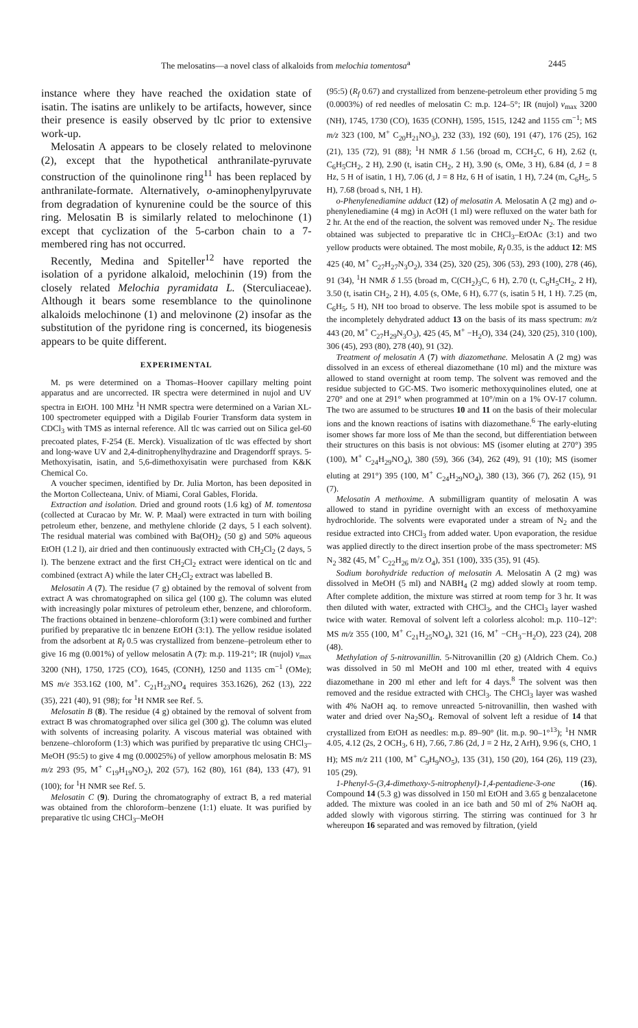The melosatins—a novel class of alkaloids from melochia tomentosa<sup>a</sup> 2445
instance where they have reached the oxidation state of isatin. The isatins are unlikely to be artifacts, however, since their presence is easily observed by tlc prior to extensive work-up.
Melosatin A appears to be closely related to melovinone (2), except that the hypothetical anthranilate-pyruvate construction of the quinolinone ring<sup>11</sup> has been replaced by anthranilate-formate. Alternatively, o-aminophenylpyruvate from degradation of kynurenine could be the source of this ring. Melosatin B is similarly related to melochinone (1) except that cyclization of the 5-carbon chain to a 7-membered ring has not occurred.
Recently, Medina and Spiteller<sup>12</sup> have reported the isolation of a pyridone alkaloid, melochinin (19) from the closely related Melochia pyramidata L. (Sterculiaceae). Although it bears some resemblance to the quinolinone alkaloids melochinone (1) and melovinone (2) insofar as the substitution of the pyridone ring is concerned, its biogenesis appears to be quite different.
EXPERIMENTAL
M. ps were determined on a Thomas–Hoover capillary melting point apparatus and are uncorrected. IR spectra were determined in nujol and UV spectra in EtOH. 100 MHz <sup>1</sup>H NMR spectra were determined on a Varian XL-100 spectrometer equipped with a Digilab Fourier Transform data system in CDCl<sub>3</sub> with TMS as internal reference. All tlc was carried out on Silica gel-60 precoated plates, F-254 (E. Merck). Visualization of tlc was effected by short and long-wave UV and 2,4-dinitrophenylhydrazine and Dragendorff sprays. 5-Methoxyisatin, isatin, and 5,6-dimethoxyisatin were purchased from K&K Chemical Co.
A voucher specimen, identified by Dr. Julia Morton, has been deposited in the Morton Collecteana, Univ. of Miami, Coral Gables, Florida.
Extraction and isolation. Dried and ground roots (1.6 kg) of M. tomentosa (collected at Curacao by Mr. W. P. Maal) were extracted in turn with boiling petroleum ether, benzene, and methylene chloride (2 days, 5 l each solvent). The residual material was combined with Ba(OH)<sub>2</sub> (50 g) and 50% aqueous EtOH (1.2 l), air dried and then continuously extracted with CH<sub>2</sub>Cl<sub>2</sub> (2 days, 5 l). The benzene extract and the first CH<sub>2</sub>Cl<sub>2</sub> extract were identical on tlc and combined (extract A) while the later CH<sub>2</sub>Cl<sub>2</sub> extract was labelled B.
Melosatin A (7). The residue (7 g) obtained by the removal of solvent from extract A was chromatographed on silica gel (100 g). The column was eluted with increasingly polar mixtures of petroleum ether, benzene, and chloroform. The fractions obtained in benzene–chloroform (3:1) were combined and further purified by preparative tlc in benzene EtOH (3:1). The yellow residue isolated from the adsorbent at R<sub>f</sub> 0.5 was crystallized from benzene–petroleum ether to give 16 mg (0.001%) of yellow melosatin A (7): m.p. 119-21°; IR (nujol) ν<sub>max</sub> 3200 (NH), 1750, 1725 (CO), 1645, (CONH), 1250 and 1135 cm<sup>−1</sup> (OMe); MS m/e 353.162 (100, M<sup>+</sup>. C<sub>21</sub>H<sub>23</sub>NO<sub>4</sub> requires 353.1626), 262 (13), 222 (35), 221 (40), 91 (98); for <sup>1</sup>H NMR see Ref. 5.
Melosatin B (8). The residue (4 g) obtained by the removal of solvent from extract B was chromatographed over silica gel (300 g). The column was eluted with solvents of increasing polarity. A viscous material was obtained with benzene–chloroform (1:3) which was purified by preparative tlc using CHCl<sub>3</sub>–MeOH (95:5) to give 4 mg (0.00025%) of yellow amorphous melosatin B: MS m/z 293 (95, M<sup>+</sup> C<sub>19</sub>H<sub>19</sub>NO<sub>2</sub>), 202 (57), 162 (80), 161 (84), 133 (47), 91 (100); for <sup>1</sup>H NMR see Ref. 5.
Melosatin C (9). During the chromatography of extract B, a red material was obtained from the chloroform–benzene (1:1) eluate. It was purified by preparative tlc using CHCl<sub>3</sub>–MeOH
(95:5) (R<sub>f</sub> 0.67) and crystallized from benzene-petroleum ether providing 5 mg (0.0003%) of red needles of melosatin C: m.p. 124–5°; IR (nujol) ν<sub>max</sub> 3200 (NH), 1745, 1730 (CO), 1635 (CONH), 1595, 1515, 1242 and 1155 cm<sup>−1</sup>; MS m/z 323 (100, M<sup>+</sup> C<sub>20</sub>H<sub>21</sub>NO<sub>3</sub>), 232 (33), 192 (60), 191 (47), 176 (25), 162 (21), 135 (72), 91 (88); <sup>1</sup>H NMR δ 1.56 (broad m, CCH<sub>2</sub>C, 6 H), 2.62 (t, C<sub>6</sub>H<sub>5</sub>CH<sub>2</sub>, 2 H), 2.90 (t, isatin CH<sub>2</sub>, 2 H), 3.90 (s, OMe, 3 H), 6.84 (d, J = 8 Hz, 5 H of isatin, 1 H), 7.06 (d, J = 8 Hz, 6 H of isatin, 1 H), 7.24 (m, C<sub>6</sub>H<sub>5</sub>, 5 H), 7.68 (broad s, NH, 1 H).
o-Phenylenediamine adduct (12) of melosatin A. Melosatin A (2 mg) and o-phenylenediamine (4 mg) in AcOH (1 ml) were refluxed on the water bath for 2 hr. At the end of the reaction, the solvent was removed under N<sub>2</sub>. The residue obtained was subjected to preparative tlc in CHCl<sub>3</sub>–EtOAc (3:1) and two yellow products were obtained. The most mobile, R<sub>f</sub> 0.35, is the adduct 12: MS 425 (40, M<sup>+</sup> C<sub>27</sub>H<sub>27</sub>N<sub>3</sub>O<sub>2</sub>), 334 (25), 320 (25), 306 (53), 293 (100), 278 (46), 91 (34), <sup>1</sup>H NMR δ 1.55 (broad m, C(CH<sub>2</sub>)<sub>3</sub>C, 6 H), 2.70 (t, C<sub>6</sub>H<sub>5</sub>CH<sub>2</sub>, 2 H), 3.50 (t, isatin CH<sub>2</sub>, 2 H), 4.05 (s, OMe, 6 H), 6.77 (s, isatin 5 H, 1 H). 7.25 (m, C<sub>6</sub>H<sub>5</sub>, 5 H), NH too broad to observe. The less mobile spot is assumed to be the incompletely dehydrated adduct 13 on the basis of its mass spectrum: m/z 443 (20, M<sup>+</sup> C<sub>27</sub>H<sub>29</sub>N<sub>3</sub>O<sub>3</sub>), 425 (45, M<sup>+</sup> −H<sub>2</sub>O), 334 (24), 320 (25), 310 (100), 306 (45), 293 (80), 278 (40), 91 (32).
Treatment of melosatin A (7) with diazomethane. Melosatin A (2 mg) was dissolved in an excess of ethereal diazomethane (10 ml) and the mixture was allowed to stand overnight at room temp. The solvent was removed and the residue subjected to GC-MS. Two isomeric methoxyquinolines eluted, one at 270° and one at 291° when programmed at 10°/min on a 1% OV-17 column. The two are assumed to be structures 10 and 11 on the basis of their molecular ions and the known reactions of isatins with diazomethane.<sup>6</sup> The early-eluting isomer shows far more loss of Me than the second, but differentiation between their structures on this basis is not obvious: MS (isomer eluting at 270°) 395 (100), M<sup>+</sup> C<sub>24</sub>H<sub>29</sub>NO<sub>4</sub>), 380 (59), 366 (34), 262 (49), 91 (10); MS (isomer eluting at 291°) 395 (100, M<sup>+</sup> C<sub>24</sub>H<sub>29</sub>NO<sub>4</sub>), 380 (13), 366 (7), 262 (15), 91 (7).
Melosatin A methoxime. A submilligram quantity of melosatin A was allowed to stand in pyridine overnight with an excess of methoxyamine hydrochloride. The solvents were evaporated under a stream of N<sub>2</sub> and the residue extracted into CHCl<sub>3</sub> from added water. Upon evaporation, the residue was applied directly to the direct insertion probe of the mass spectrometer: MS N<sub>2</sub> 382 (45, M<sup>+</sup> C<sub>22</sub>H<sub>26</sub> m/z O<sub>4</sub>), 351 (100), 335 (35), 91 (45).
Sodium borohydride reduction of melosatin A. Melosatin A (2 mg) was dissolved in MeOH (5 ml) and NABH<sub>4</sub> (2 mg) added slowly at room temp. After complete addition, the mixture was stirred at room temp for 3 hr. It was then diluted with water, extracted with CHCl<sub>3</sub>, and the CHCl<sub>3</sub> layer washed twice with water. Removal of solvent left a colorless alcohol: m.p. 110–12°: MS m/z 355 (100, M<sup>+</sup> C<sub>21</sub>H<sub>25</sub>NO<sub>4</sub>), 321 (16, M<sup>+</sup> −CH<sub>3</sub>−H<sub>2</sub>O), 223 (24), 208 (48).
Methylation of 5-nitrovanillin. 5-Nitrovanillin (20 g) (Aldrich Chem. Co.) was dissolved in 50 ml MeOH and 100 ml ether, treated with 4 equivs diazomethane in 200 ml ether and left for 4 days.<sup>8</sup> The solvent was then removed and the residue extracted with CHCl<sub>3</sub>. The CHCl<sub>3</sub> layer was washed with 4% NaOH aq. to remove unreacted 5-nitrovanillin, then washed with water and dried over Na<sub>2</sub>SO<sub>4</sub>. Removal of solvent left a residue of 14 that crystallized from EtOH as needles: m.p. 89–90° (lit. m.p. 90–1°<sup>13</sup>); <sup>1</sup>H NMR 4.05, 4.12 (2s, 2 OCH<sub>3</sub>, 6 H), 7.66, 7.86 (2d, J = 2 Hz, 2 ArH), 9.96 (s, CHO, 1 H); MS m/z 211 (100, M<sup>+</sup> C<sub>9</sub>H<sub>9</sub>NO<sub>5</sub>), 135 (31), 150 (20), 164 (26), 119 (23), 105 (29).
1-Phenyl-5-(3,4-dimethoxy-5-nitrophenyl)-1,4-pentadiene-3-one (16). Compound 14 (5.3 g) was dissolved in 150 ml EtOH and 3.65 g benzalacetone added. The mixture was cooled in an ice bath and 50 ml of 2% NaOH aq. added slowly with vigorous stirring. The stirring was continued for 3 hr whereupon 16 separated and was removed by filtration, (yield